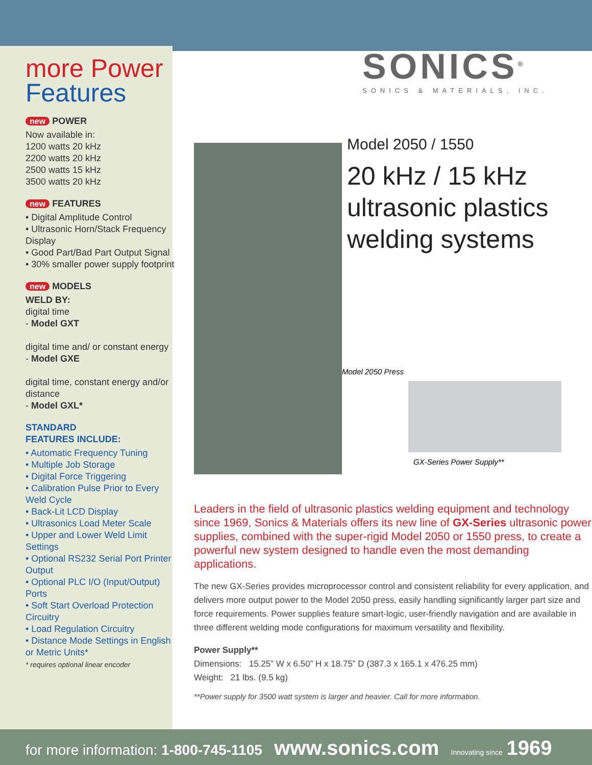more Power
Features
new POWER
Now available in:
1200 watts 20 kHz
2200 watts 20 kHz
2500 watts 15 kHz
3500 watts 20 kHz
new FEATURES
• Digital Amplitude Control
• Ultrasonic Horn/Stack Frequency Display
• Good Part/Bad Part Output Signal
• 30% smaller power supply footprint
new MODELS
WELD BY:
digital time
- Model GXT
digital time and/ or constant energy
- Model GXE
digital time, constant energy and/or distance
- Model GXL*
STANDARD
FEATURES INCLUDE:
• Automatic Frequency Tuning
• Multiple Job Storage
• Digital Force Triggering
• Calibration Pulse Prior to Every Weld Cycle
• Back-Lit LCD Display
• Ultrasonics Load Meter Scale
• Upper and Lower Weld Limit Settings
• Optional RS232 Serial Port Printer Output
• Optional PLC I/O (Input/Output) Ports
• Soft Start Overload Protection Circuitry
• Load Regulation Circuitry
• Distance Mode Settings in English or Metric Units*
* requires optional linear encoder
SONICS<sup>®</sup>
SONICS & MATERIALS, INC.
Model 2050 / 1550
20 kHz / 15 kHz
ultrasonic plastics welding systems
Model 2050 Press
GX-Series Power Supply**
Leaders in the field of ultrasonic plastics welding equipment and technology since 1969, Sonics & Materials offers its new line of GX-Series ultrasonic power supplies, combined with the super-rigid Model 2050 or 1550 press, to create a powerful new system designed to handle even the most demanding applications.
The new GX-Series provides microprocessor control and consistent reliability for every application, and delivers more output power to the Model 2050 press, easily handling significantly larger part size and force requirements. Power supplies feature smart-logic, user-friendly navigation and are available in three different welding mode configurations for maximum versatility and flexibility.
Power Supply**
Dimensions: 15.25” W x 6.50” H x 18.75” D (387.3 x 165.1 x 476.25 mm)
Weight: 21 lbs. (9.5 kg)
**Power supply for 3500 watt system is larger and heavier. Call for more information.
for more information: 1-800-745-1105 www.sonics.com Innovating since 1969